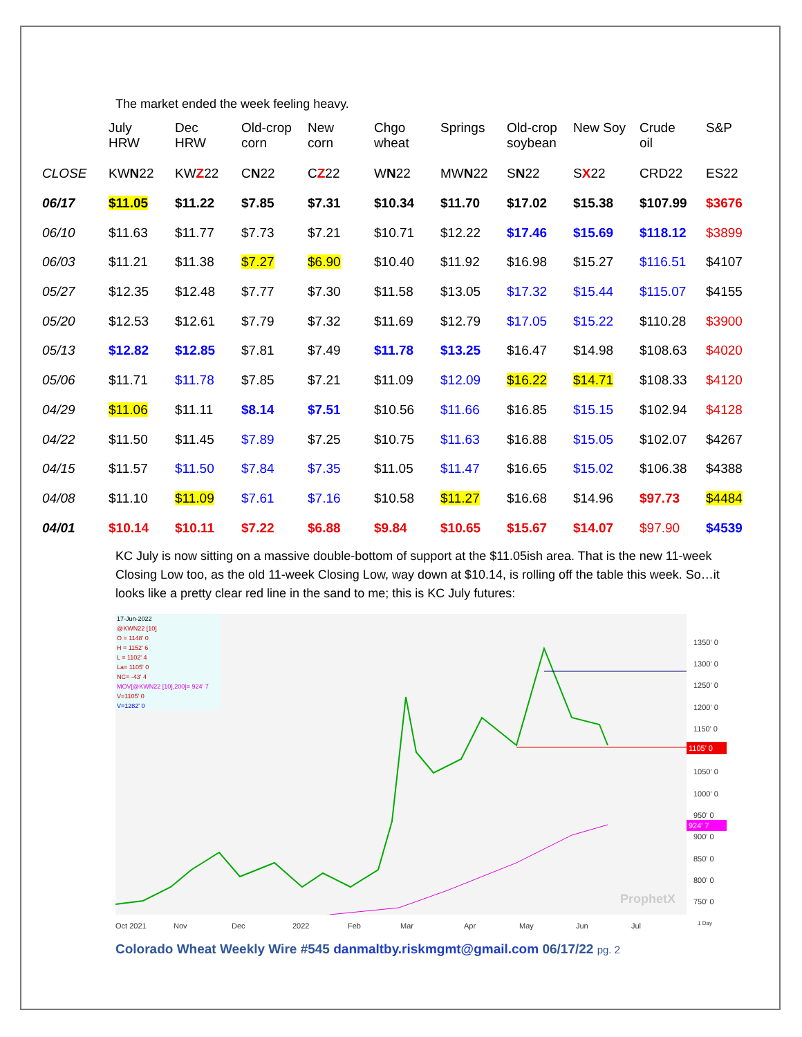The market ended the week feeling heavy.
| | July HRW | Dec HRW | Old-crop corn | New corn | Chgo wheat | Springs | Old-crop soybean | New Soy | Crude oil | S&P |
| CLOSE | KW N 22 | KW Z 22 | C N 22 | C Z 22 | W N 22 | MW N 22 | S N 22 | S X 22 | CRD22 | ES22 |
| 06/17 | $11.05 | $11.22 | $7.85 | $7.31 | $10.34 | $11.70 | $17.02 | $15.38 | $107.99 | $3676 |
| 06/10 | $11.63 | $11.77 | $7.73 | $7.21 | $10.71 | $12.22 | $17.46 | $15.69 | $118.12 | $3899 |
| 06/03 | $11.21 | $11.38 | $7.27 | $6.90 | $10.40 | $11.92 | $16.98 | $15.27 | $116.51 | $4107 |
| 05/27 | $12.35 | $12.48 | $7.77 | $7.30 | $11.58 | $13.05 | $17.32 | $15.44 | $115.07 | $4155 |
| 05/20 | $12.53 | $12.61 | $7.79 | $7.32 | $11.69 | $12.79 | $17.05 | $15.22 | $110.28 | $3900 |
| 05/13 | $12.82 | $12.85 | $7.81 | $7.49 | $11.78 | $13.25 | $16.47 | $14.98 | $108.63 | $4020 |
| 05/06 | $11.71 | $11.78 | $7.85 | $7.21 | $11.09 | $12.09 | $16.22 | $14.71 | $108.33 | $4120 |
| 04/29 | $11.06 | $11.11 | $8.14 | $7.51 | $10.56 | $11.66 | $16.85 | $15.15 | $102.94 | $4128 |
| 04/22 | $11.50 | $11.45 | $7.89 | $7.25 | $10.75 | $11.63 | $16.88 | $15.05 | $102.07 | $4267 |
| 04/15 | $11.57 | $11.50 | $7.84 | $7.35 | $11.05 | $11.47 | $16.65 | $15.02 | $106.38 | $4388 |
| 04/08 | $11.10 | $11.09 | $7.61 | $7.16 | $10.58 | $11.27 | $16.68 | $14.96 | $97.73 | $4484 |
| 04/01 | $10.14 | $10.11 | $7.22 | $6.88 | $9.84 | $10.65 | $15.67 | $14.07 | $97.90 | $4539 |
KC July is now sitting on a massive double-bottom of support at the $11.05ish area. That is the new 11-week Closing Low too, as the old 11-week Closing Low, way down at $10.14, is rolling off the table this week. So…it looks like a pretty clear red line in the sand to me; this is KC July futures:
17-Jun-2022
@KWN22 [10]
O = 1148' 0
H = 1152' 6
L = 1102' 4
La= 1105' 0
NC= -43' 4
MOV[@KWN22 [10],200]= 924' 7
V=1105' 0
V=1282' 0
1105' 0
924' 7
1350' 0
1300' 0
1250' 0
1200' 0
1150' 0
1050' 0
1000' 0
950' 0
900' 0
850' 0
800' 0
750' 0
Oct 2021
Nov
Dec
2022
Feb
Mar
Apr
May
Jun
Jul
1 Day
ProphetX
Colorado Wheat Weekly Wire #545 danmaltby.riskmgmt@gmail.com 06/17/22 pg. 2